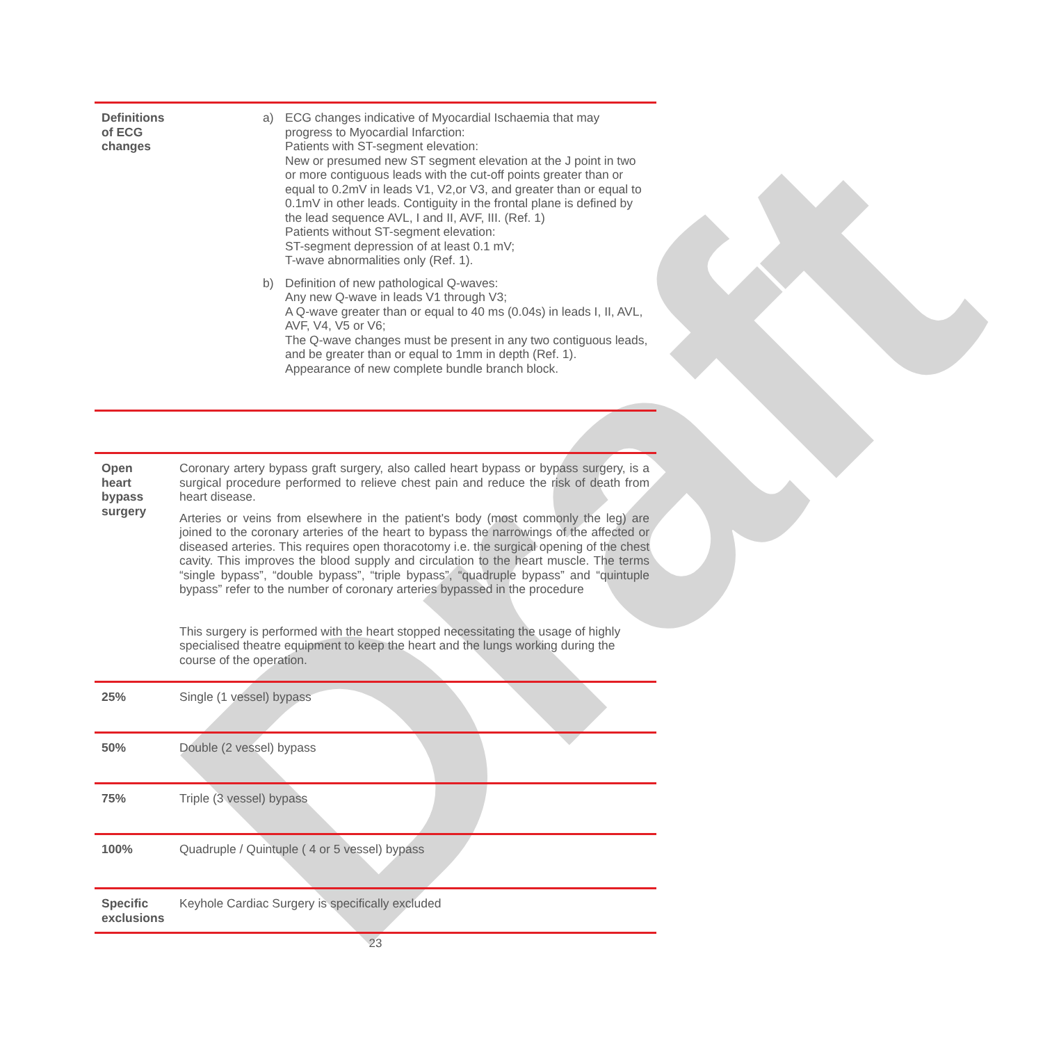Draft
| Definitions of ECG changes | a) ECG changes indicative of Myocardial Ischaemia that may progress to Myocardial Infarction: Patients with ST-segment elevation: New or presumed new ST segment elevation at the J point in two or more contiguous leads with the cut-off points greater than or equal to 0.2mV in leads V1, V2,or V3, and greater than or equal to 0.1mV in other leads. Contiguity in the frontal plane is defined by the lead sequence AVL, I and II, AVF, III. (Ref. 1) Patients without ST-segment elevation: ST-segment depression of at least 0.1 mV; T-wave abnormalities only (Ref. 1). b) Definition of new pathological Q-waves: Any new Q-wave in leads V1 through V3; A Q-wave greater than or equal to 40 ms (0.04s) in leads I, II, AVL, AVF, V4, V5 or V6; The Q-wave changes must be present in any two contiguous leads, and be greater than or equal to 1mm in depth (Ref. 1). Appearance of new complete bundle branch block. |
| Open heart bypass surgery | Coronary artery bypass graft surgery, also called heart bypass or bypass surgery, is a surgical procedure performed to relieve chest pain and reduce the risk of death from heart disease. Arteries or veins from elsewhere in the patient's body (most commonly the leg) are joined to the coronary arteries of the heart to bypass the narrowings of the affected or diseased arteries. This requires open thoracotomy i.e. the surgical opening of the chest cavity. This improves the blood supply and circulation to the heart muscle. The terms “single bypass”, “double bypass”, “triple bypass”, “quadruple bypass” and “quintuple bypass” refer to the number of coronary arteries bypassed in the procedure This surgery is performed with the heart stopped necessitating the usage of highly specialised theatre equipment to keep the heart and the lungs working during the course of the operation. |
| 25% | Single (1 vessel) bypass |
| 50% | Double (2 vessel) bypass |
| 75% | Triple (3 vessel) bypass |
| 100% | Quadruple / Quintuple ( 4 or 5 vessel) bypass |
| Specific exclusions | Keyhole Cardiac Surgery is specifically excluded |
23